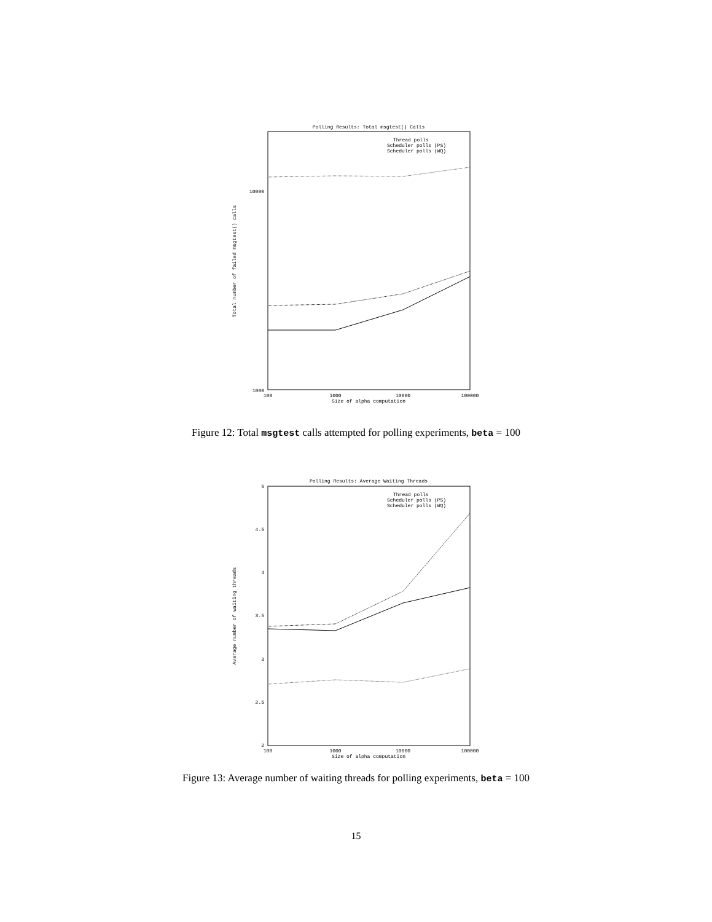Polling Results: Total msgtest() Calls
Thread polls
Scheduler polls (PS)
Scheduler polls (WQ)
10000
1000
100
1000
10000
100000
Size of alpha computation
Total number of failed msgtest() calls
Figure 12: Total msgtest calls attempted for polling experiments, beta = 100
Polling Results: Average Waiting Threads
Thread polls
Scheduler polls (PS)
Scheduler polls (WQ)
5
4.5
4
3.5
3
2.5
2
100
1000
10000
100000
Size of alpha computation
Average number of waiting threads
Figure 13: Average number of waiting threads for polling experiments, beta = 100
15